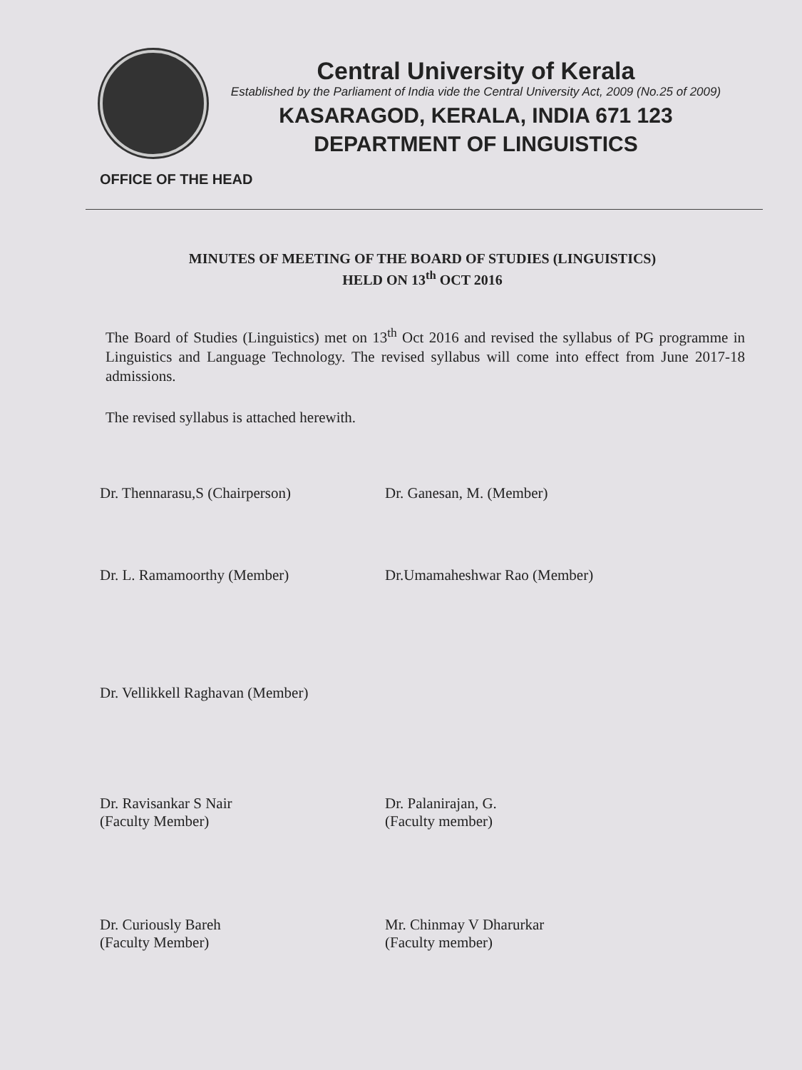Central University of Kerala
Established by the Parliament of India vide the Central University Act, 2009 (No.25 of 2009)
KASARAGOD, KERALA, INDIA 671 123
DEPARTMENT OF LINGUISTICS
OFFICE OF THE HEAD
MINUTES OF MEETING OF THE BOARD OF STUDIES (LINGUISTICS)
HELD ON 13<sup>th</sup> OCT 2016
The Board of Studies (Linguistics) met on 13<sup>th</sup> Oct 2016 and revised the syllabus of PG programme in Linguistics and Language Technology. The revised syllabus will come into effect from June 2017-18 admissions.
The revised syllabus is attached herewith.
Dr. Thennarasu,S (Chairperson) Dr. Ganesan, M. (Member)
Dr. L. Ramamoorthy (Member) Dr.Umamaheshwar Rao (Member)
Dr. Vellikkell Raghavan (Member)
Dr. Ravisankar S Nair
(Faculty Member)
Dr. Palanirajan, G.
(Faculty member)
Dr. Curiously Bareh
(Faculty Member)
Mr. Chinmay V Dharurkar
(Faculty member)